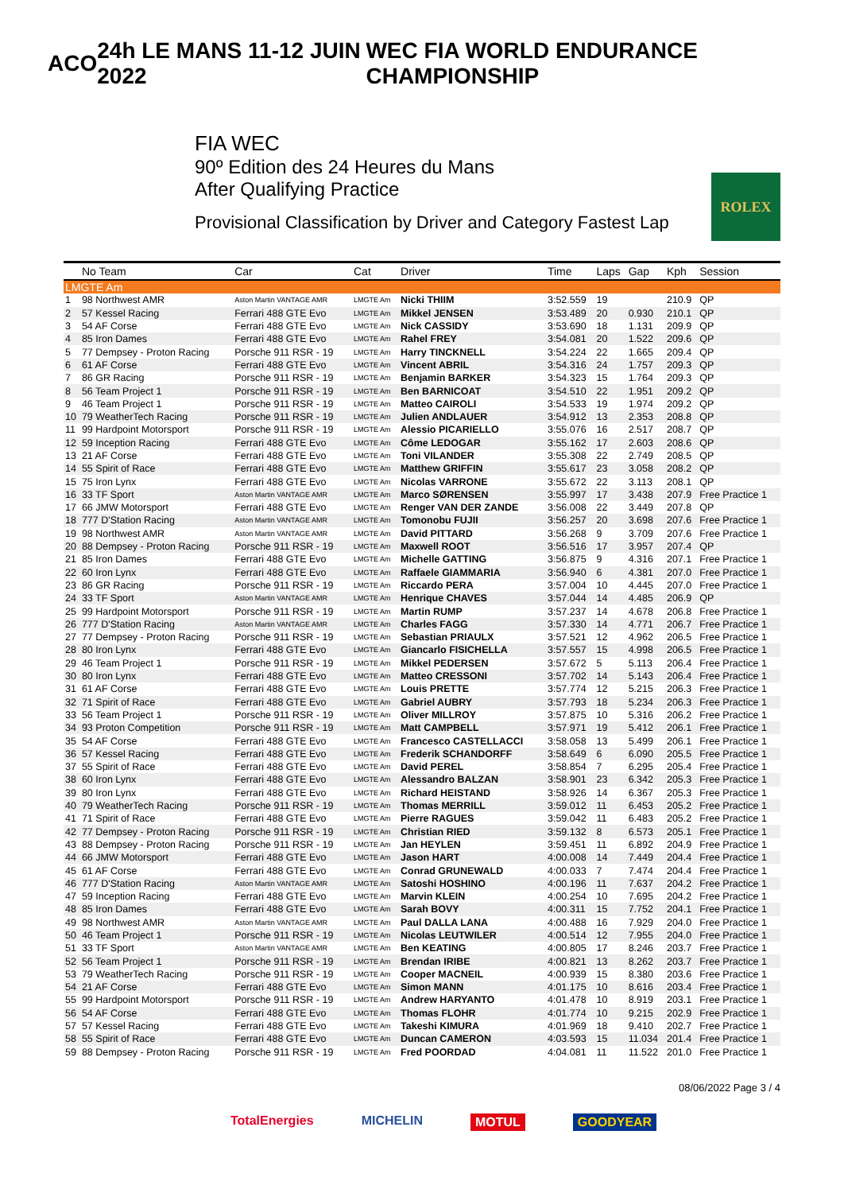ACO 24h LE MANS 11-12 JUIN 2022 WEC FIA WORLD ENDURANCE CHAMPIONSHIP
FIA WEC
90º Edition des 24 Heures du Mans
After Qualifying Practice
Provisional Classification by Driver and Category Fastest Lap
ROLEX
| | No Team | Car | Cat | Driver | Time | Laps | Gap | Kph | Session |
| --- | --- | --- | --- | --- | --- | --- | --- | --- | --- |
| LMGTE Am | | | | | | | | | |
| 1 | 98 Northwest AMR | Aston Martin VANTAGE AMR | LMGTE Am | Nicki THIIM | 3:52.559 | 19 | | 210.9 | QP |
| 2 | 57 Kessel Racing | Ferrari 488 GTE Evo | LMGTE Am | Mikkel JENSEN | 3:53.489 | 20 | 0.930 | 210.1 | QP |
| 3 | 54 AF Corse | Ferrari 488 GTE Evo | LMGTE Am | Nick CASSIDY | 3:53.690 | 18 | 1.131 | 209.9 | QP |
| 4 | 85 Iron Dames | Ferrari 488 GTE Evo | LMGTE Am | Rahel FREY | 3:54.081 | 20 | 1.522 | 209.6 | QP |
| 5 | 77 Dempsey - Proton Racing | Porsche 911 RSR - 19 | LMGTE Am | Harry TINCKNELL | 3:54.224 | 22 | 1.665 | 209.4 | QP |
| 6 | 61 AF Corse | Ferrari 488 GTE Evo | LMGTE Am | Vincent ABRIL | 3:54.316 | 24 | 1.757 | 209.3 | QP |
| 7 | 86 GR Racing | Porsche 911 RSR - 19 | LMGTE Am | Benjamin BARKER | 3:54.323 | 15 | 1.764 | 209.3 | QP |
| 8 | 56 Team Project 1 | Porsche 911 RSR - 19 | LMGTE Am | Ben BARNICOAT | 3:54.510 | 22 | 1.951 | 209.2 | QP |
| 9 | 46 Team Project 1 | Porsche 911 RSR - 19 | LMGTE Am | Matteo CAIROLI | 3:54.533 | 19 | 1.974 | 209.2 | QP |
| 10 | 79 WeatherTech Racing | Porsche 911 RSR - 19 | LMGTE Am | Julien ANDLAUER | 3:54.912 | 13 | 2.353 | 208.8 | QP |
| 11 | 99 Hardpoint Motorsport | Porsche 911 RSR - 19 | LMGTE Am | Alessio PICARIELLO | 3:55.076 | 16 | 2.517 | 208.7 | QP |
| 12 | 59 Inception Racing | Ferrari 488 GTE Evo | LMGTE Am | Côme LEDOGAR | 3:55.162 | 17 | 2.603 | 208.6 | QP |
| 13 | 21 AF Corse | Ferrari 488 GTE Evo | LMGTE Am | Toni VILANDER | 3:55.308 | 22 | 2.749 | 208.5 | QP |
| 14 | 55 Spirit of Race | Ferrari 488 GTE Evo | LMGTE Am | Matthew GRIFFIN | 3:55.617 | 23 | 3.058 | 208.2 | QP |
| 15 | 75 Iron Lynx | Ferrari 488 GTE Evo | LMGTE Am | Nicolas VARRONE | 3:55.672 | 22 | 3.113 | 208.1 | QP |
| 16 | 33 TF Sport | Aston Martin VANTAGE AMR | LMGTE Am | Marco SØRENSEN | 3:55.997 | 17 | 3.438 | 207.9 | Free Practice 1 |
| 17 | 66 JMW Motorsport | Ferrari 488 GTE Evo | LMGTE Am | Renger VAN DER ZANDE | 3:56.008 | 22 | 3.449 | 207.8 | QP |
| 18 | 777 D'Station Racing | Aston Martin VANTAGE AMR | LMGTE Am | Tomonobu FUJII | 3:56.257 | 20 | 3.698 | 207.6 | Free Practice 1 |
| 19 | 98 Northwest AMR | Aston Martin VANTAGE AMR | LMGTE Am | David PITTARD | 3:56.268 | 9 | 3.709 | 207.6 | Free Practice 1 |
| 20 | 88 Dempsey - Proton Racing | Porsche 911 RSR - 19 | LMGTE Am | Maxwell ROOT | 3:56.516 | 17 | 3.957 | 207.4 | QP |
| 21 | 85 Iron Dames | Ferrari 488 GTE Evo | LMGTE Am | Michelle GATTING | 3:56.875 | 9 | 4.316 | 207.1 | Free Practice 1 |
| 22 | 60 Iron Lynx | Ferrari 488 GTE Evo | LMGTE Am | Raffaele GIAMMARIA | 3:56.940 | 6 | 4.381 | 207.0 | Free Practice 1 |
| 23 | 86 GR Racing | Porsche 911 RSR - 19 | LMGTE Am | Riccardo PERA | 3:57.004 | 10 | 4.445 | 207.0 | Free Practice 1 |
| 24 | 33 TF Sport | Aston Martin VANTAGE AMR | LMGTE Am | Henrique CHAVES | 3:57.044 | 14 | 4.485 | 206.9 | QP |
| 25 | 99 Hardpoint Motorsport | Porsche 911 RSR - 19 | LMGTE Am | Martin RUMP | 3:57.237 | 14 | 4.678 | 206.8 | Free Practice 1 |
| 26 | 777 D'Station Racing | Aston Martin VANTAGE AMR | LMGTE Am | Charles FAGG | 3:57.330 | 14 | 4.771 | 206.7 | Free Practice 1 |
| 27 | 77 Dempsey - Proton Racing | Porsche 911 RSR - 19 | LMGTE Am | Sebastian PRIAULX | 3:57.521 | 12 | 4.962 | 206.5 | Free Practice 1 |
| 28 | 80 Iron Lynx | Ferrari 488 GTE Evo | LMGTE Am | Giancarlo FISICHELLA | 3:57.557 | 15 | 4.998 | 206.5 | Free Practice 1 |
| 29 | 46 Team Project 1 | Porsche 911 RSR - 19 | LMGTE Am | Mikkel PEDERSEN | 3:57.672 | 5 | 5.113 | 206.4 | Free Practice 1 |
| 30 | 80 Iron Lynx | Ferrari 488 GTE Evo | LMGTE Am | Matteo CRESSONI | 3:57.702 | 14 | 5.143 | 206.4 | Free Practice 1 |
| 31 | 61 AF Corse | Ferrari 488 GTE Evo | LMGTE Am | Louis PRETTE | 3:57.774 | 12 | 5.215 | 206.3 | Free Practice 1 |
| 32 | 71 Spirit of Race | Ferrari 488 GTE Evo | LMGTE Am | Gabriel AUBRY | 3:57.793 | 18 | 5.234 | 206.3 | Free Practice 1 |
| 33 | 56 Team Project 1 | Porsche 911 RSR - 19 | LMGTE Am | Oliver MILLROY | 3:57.875 | 10 | 5.316 | 206.2 | Free Practice 1 |
| 34 | 93 Proton Competition | Porsche 911 RSR - 19 | LMGTE Am | Matt CAMPBELL | 3:57.971 | 19 | 5.412 | 206.1 | Free Practice 1 |
| 35 | 54 AF Corse | Ferrari 488 GTE Evo | LMGTE Am | Francesco CASTELLACCI | 3:58.058 | 13 | 5.499 | 206.1 | Free Practice 1 |
| 36 | 57 Kessel Racing | Ferrari 488 GTE Evo | LMGTE Am | Frederik SCHANDORFF | 3:58.649 | 6 | 6.090 | 205.5 | Free Practice 1 |
| 37 | 55 Spirit of Race | Ferrari 488 GTE Evo | LMGTE Am | David PEREL | 3:58.854 | 7 | 6.295 | 205.4 | Free Practice 1 |
| 38 | 60 Iron Lynx | Ferrari 488 GTE Evo | LMGTE Am | Alessandro BALZAN | 3:58.901 | 23 | 6.342 | 205.3 | Free Practice 1 |
| 39 | 80 Iron Lynx | Ferrari 488 GTE Evo | LMGTE Am | Richard HEISTAND | 3:58.926 | 14 | 6.367 | 205.3 | Free Practice 1 |
| 40 | 79 WeatherTech Racing | Porsche 911 RSR - 19 | LMGTE Am | Thomas MERRILL | 3:59.012 | 11 | 6.453 | 205.2 | Free Practice 1 |
| 41 | 71 Spirit of Race | Ferrari 488 GTE Evo | LMGTE Am | Pierre RAGUES | 3:59.042 | 11 | 6.483 | 205.2 | Free Practice 1 |
| 42 | 77 Dempsey - Proton Racing | Porsche 911 RSR - 19 | LMGTE Am | Christian RIED | 3:59.132 | 8 | 6.573 | 205.1 | Free Practice 1 |
| 43 | 88 Dempsey - Proton Racing | Porsche 911 RSR - 19 | LMGTE Am | Jan HEYLEN | 3:59.451 | 11 | 6.892 | 204.9 | Free Practice 1 |
| 44 | 66 JMW Motorsport | Ferrari 488 GTE Evo | LMGTE Am | Jason HART | 4:00.008 | 14 | 7.449 | 204.4 | Free Practice 1 |
| 45 | 61 AF Corse | Ferrari 488 GTE Evo | LMGTE Am | Conrad GRUNEWALD | 4:00.033 | 7 | 7.474 | 204.4 | Free Practice 1 |
| 46 | 777 D'Station Racing | Aston Martin VANTAGE AMR | LMGTE Am | Satoshi HOSHINO | 4:00.196 | 11 | 7.637 | 204.2 | Free Practice 1 |
| 47 | 59 Inception Racing | Ferrari 488 GTE Evo | LMGTE Am | Marvin KLEIN | 4:00.254 | 10 | 7.695 | 204.2 | Free Practice 1 |
| 48 | 85 Iron Dames | Ferrari 488 GTE Evo | LMGTE Am | Sarah BOVY | 4:00.311 | 15 | 7.752 | 204.1 | Free Practice 1 |
| 49 | 98 Northwest AMR | Aston Martin VANTAGE AMR | LMGTE Am | Paul DALLA LANA | 4:00.488 | 16 | 7.929 | 204.0 | Free Practice 1 |
| 50 | 46 Team Project 1 | Porsche 911 RSR - 19 | LMGTE Am | Nicolas LEUTWILER | 4:00.514 | 12 | 7.955 | 204.0 | Free Practice 1 |
| 51 | 33 TF Sport | Aston Martin VANTAGE AMR | LMGTE Am | Ben KEATING | 4:00.805 | 17 | 8.246 | 203.7 | Free Practice 1 |
| 52 | 56 Team Project 1 | Porsche 911 RSR - 19 | LMGTE Am | Brendan IRIBE | 4:00.821 | 13 | 8.262 | 203.7 | Free Practice 1 |
| 53 | 79 WeatherTech Racing | Porsche 911 RSR - 19 | LMGTE Am | Cooper MACNEIL | 4:00.939 | 15 | 8.380 | 203.6 | Free Practice 1 |
| 54 | 21 AF Corse | Ferrari 488 GTE Evo | LMGTE Am | Simon MANN | 4:01.175 | 10 | 8.616 | 203.4 | Free Practice 1 |
| 55 | 99 Hardpoint Motorsport | Porsche 911 RSR - 19 | LMGTE Am | Andrew HARYANTO | 4:01.478 | 10 | 8.919 | 203.1 | Free Practice 1 |
| 56 | 54 AF Corse | Ferrari 488 GTE Evo | LMGTE Am | Thomas FLOHR | 4:01.774 | 10 | 9.215 | 202.9 | Free Practice 1 |
| 57 | 57 Kessel Racing | Ferrari 488 GTE Evo | LMGTE Am | Takeshi KIMURA | 4:01.969 | 18 | 9.410 | 202.7 | Free Practice 1 |
| 58 | 55 Spirit of Race | Ferrari 488 GTE Evo | LMGTE Am | Duncan CAMERON | 4:03.593 | 15 | 11.034 | 201.4 | Free Practice 1 |
| 59 | 88 Dempsey - Proton Racing | Porsche 911 RSR - 19 | LMGTE Am | Fred POORDAD | 4:04.081 | 11 | 11.522 | 201.0 | Free Practice 1 |
08/06/2022 Page 3 / 4
TotalEnergies MICHELIN MOTUL GOODYEAR